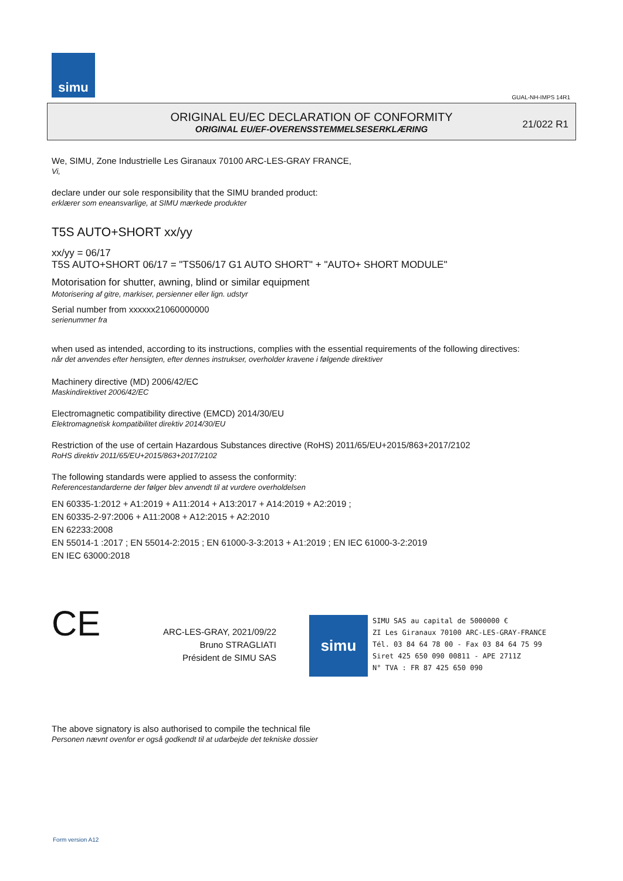simu
GUAL-NH-IMPS 14R1
ORIGINAL EU/EC DECLARATION OF CONFORMITY
ORIGINAL EU/EF-OVERENSSTEMMELSESERKLÆRING
21/022 R1
We, SIMU, Zone Industrielle Les Giranaux 70100 ARC-LES-GRAY FRANCE,
Vi,
declare under our sole responsibility that the SIMU branded product:
erklærer som eneansvarlige, at SIMU mærkede produkter
T5S AUTO+SHORT xx/yy
xx/yy = 06/17
T5S AUTO+SHORT 06/17 = "TS506/17 G1 AUTO SHORT" + "AUTO+ SHORT MODULE"
Motorisation for shutter, awning, blind or similar equipment
Motorisering af gitre, markiser, persienner eller lign. udstyr
Serial number from xxxxxx21060000000
serienummer fra
when used as intended, according to its instructions, complies with the essential requirements of the following directives:
når det anvendes efter hensigten, efter dennes instrukser, overholder kravene i følgende direktiver
Machinery directive (MD) 2006/42/EC
Maskindirektivet 2006/42/EC
Electromagnetic compatibility directive (EMCD) 2014/30/EU
Elektromagnetisk kompatibilitet direktiv 2014/30/EU
Restriction of the use of certain Hazardous Substances directive (RoHS) 2011/65/EU+2015/863+2017/2102
RoHS direktiv 2011/65/EU+2015/863+2017/2102
The following standards were applied to assess the conformity:
Referencestandarderne der følger blev anvendt til at vurdere overholdelsen
EN 60335-1:2012 + A1:2019 + A11:2014 + A13:2017 + A14:2019 + A2:2019 ;
EN 60335-2-97:2006 + A11:2008 + A12:2015 + A2:2010
EN 62233:2008
EN 55014-1 :2017 ; EN 55014-2:2015 ; EN 61000-3-3:2013 + A1:2019 ; EN IEC 61000-3-2:2019
EN IEC 63000:2018
CE
ARC-LES-GRAY, 2021/09/22
Bruno STRAGLIATI
Président de SIMU SAS
simu
SIMU SAS au capital de 5000000 €
ZI Les Giranaux 70100 ARC-LES-GRAY-FRANCE
Tél. 03 84 64 78 00 - Fax 03 84 64 75 99
Siret 425 650 090 00811 - APE 2711Z
N° TVA : FR 87 425 650 090
The above signatory is also authorised to compile the technical file
Personen nævnt ovenfor er også godkendt til at udarbejde det tekniske dossier
Form version A12